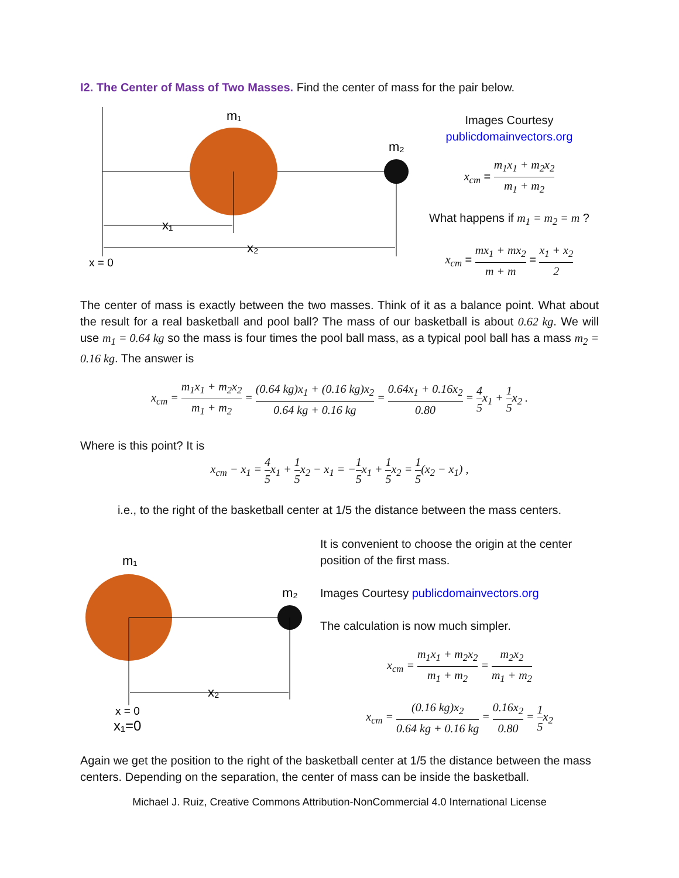I2. The Center of Mass of Two Masses. Find the center of mass for the pair below.
m₁
m₂
x₁
x₂
x = 0
Images Courtesy
publicdomainvectors.org
x<sub>cm</sub> = m<sub>1</sub>x<sub>1</sub> + m<sub>2</sub>x<sub>2</sub> m<sub>1</sub> + m<sub>2</sub>
What happens if m<sub>1</sub> = m<sub>2</sub> = m ?
x<sub>cm</sub> = mx<sub>1</sub> + mx<sub>2</sub> m + m = x<sub>1</sub> + x<sub>2</sub> 2
The center of mass is exactly between the two masses. Think of it as a balance point. What about the result for a real basketball and pool ball? The mass of our basketball is about 0.62 kg. We will use m<sub>1</sub> = 0.64 kg so the mass is four times the pool ball mass, as a typical pool ball has a mass m<sub>2</sub> = 0.16 kg. The answer is
x<sub>cm</sub> = m<sub>1</sub>x<sub>1</sub> + m<sub>2</sub>x<sub>2</sub> m<sub>1</sub> + m<sub>2</sub> = (0.64 kg)x<sub>1</sub> + (0.16 kg)x<sub>2</sub> 0.64 kg + 0.16 kg = 0.64x<sub>1</sub> + 0.16x<sub>2</sub> 0.80 = 4 5x<sub>1</sub> + 1 5x<sub>2</sub> .
Where is this point? It is
x<sub>cm</sub> − x<sub>1</sub> = 4 5x<sub>1</sub> + 1 5x<sub>2</sub> − x<sub>1</sub> = −1 5x<sub>1</sub> + 1 5x<sub>2</sub> = 1 5(x<sub>2</sub> − x<sub>1</sub>) ,
i.e., to the right of the basketball center at 1/5 the distance between the mass centers.
m₁
m₂
x₂
x = 0
x₁=0
It is convenient to choose the origin at the center position of the first mass.
Images Courtesy publicdomainvectors.org
The calculation is now much simpler.
x<sub>cm</sub> = m<sub>1</sub>x<sub>1</sub> + m<sub>2</sub>x<sub>2</sub> m<sub>1</sub> + m<sub>2</sub> = m<sub>2</sub>x<sub>2</sub> m<sub>1</sub> + m<sub>2</sub>
x<sub>cm</sub> = (0.16 kg)x<sub>2</sub> 0.64 kg + 0.16 kg = 0.16x<sub>2</sub> 0.80 = 1 5x<sub>2</sub>
Again we get the position to the right of the basketball center at 1/5 the distance between the mass centers. Depending on the separation, the center of mass can be inside the basketball.
Michael J. Ruiz, Creative Commons Attribution-NonCommercial 4.0 International License